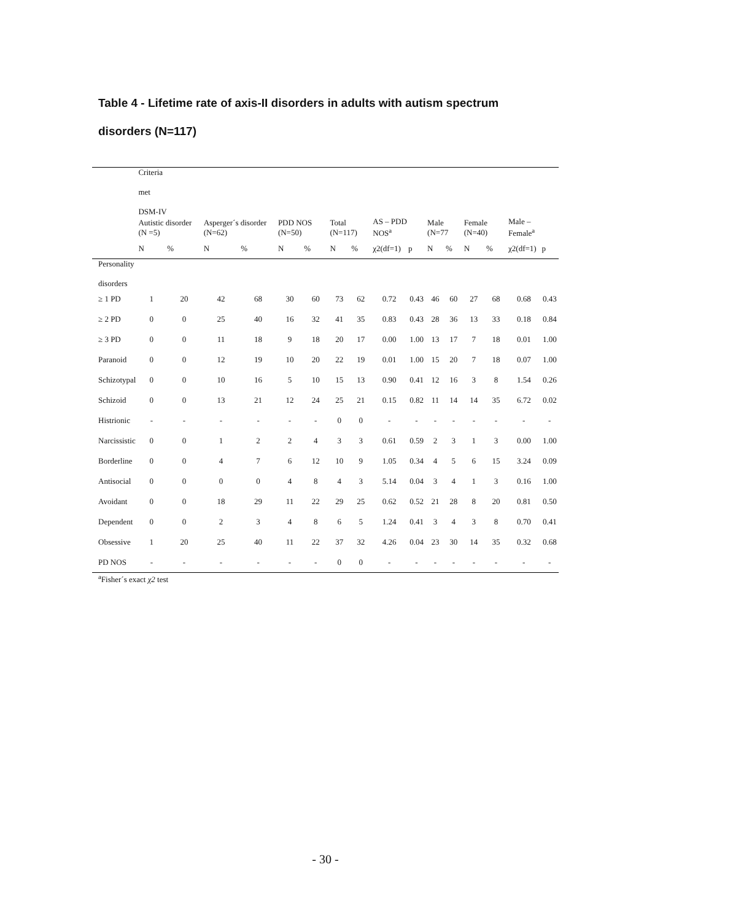Table 4 - Lifetime rate of axis-II disorders in adults with autism spectrum disorders (N=117)
| | Criteria met DSM-IV | | | | | | | | | | | | | | | |
| | Autistic disorder (N =5) | | Asperger´s disorder (N=62) | | PDD NOS (N=50) | | Total (N=117) | | AS – PDD NOS<sup>a</sup> | | Male (N=77 | | Female (N=40) | | Male – Female<sup>a</sup> | |
| | N | % | N | % | N | % | N | % | χ2(df=1) | p | N | % | N | % | χ2(df=1) | p |
| Personality disorders | | | | | | | | | | | | | | | | |
| ≥ 1 PD | 1 | 20 | 42 | 68 | 30 | 60 | 73 | 62 | 0.72 | 0.43 | 46 | 60 | 27 | 68 | 0.68 | 0.43 |
| ≥ 2 PD | 0 | 0 | 25 | 40 | 16 | 32 | 41 | 35 | 0.83 | 0.43 | 28 | 36 | 13 | 33 | 0.18 | 0.84 |
| ≥ 3 PD | 0 | 0 | 11 | 18 | 9 | 18 | 20 | 17 | 0.00 | 1.00 | 13 | 17 | 7 | 18 | 0.01 | 1.00 |
| Paranoid | 0 | 0 | 12 | 19 | 10 | 20 | 22 | 19 | 0.01 | 1.00 | 15 | 20 | 7 | 18 | 0.07 | 1.00 |
| Schizotypal | 0 | 0 | 10 | 16 | 5 | 10 | 15 | 13 | 0.90 | 0.41 | 12 | 16 | 3 | 8 | 1.54 | 0.26 |
| Schizoid | 0 | 0 | 13 | 21 | 12 | 24 | 25 | 21 | 0.15 | 0.82 | 11 | 14 | 14 | 35 | 6.72 | 0.02 |
| Histrionic | - | - | - | - | - | - | 0 | 0 | - | - | - | - | - | - | - | - |
| Narcissistic | 0 | 0 | 1 | 2 | 2 | 4 | 3 | 3 | 0.61 | 0.59 | 2 | 3 | 1 | 3 | 0.00 | 1.00 |
| Borderline | 0 | 0 | 4 | 7 | 6 | 12 | 10 | 9 | 1.05 | 0.34 | 4 | 5 | 6 | 15 | 3.24 | 0.09 |
| Antisocial | 0 | 0 | 0 | 0 | 4 | 8 | 4 | 3 | 5.14 | 0.04 | 3 | 4 | 1 | 3 | 0.16 | 1.00 |
| Avoidant | 0 | 0 | 18 | 29 | 11 | 22 | 29 | 25 | 0.62 | 0.52 | 21 | 28 | 8 | 20 | 0.81 | 0.50 |
| Dependent | 0 | 0 | 2 | 3 | 4 | 8 | 6 | 5 | 1.24 | 0.41 | 3 | 4 | 3 | 8 | 0.70 | 0.41 |
| Obsessive | 1 | 20 | 25 | 40 | 11 | 22 | 37 | 32 | 4.26 | 0.04 | 23 | 30 | 14 | 35 | 0.32 | 0.68 |
| PD NOS | - | - | - | - | - | - | 0 | 0 | - | - | - | - | - | - | - | - |
<sup>a</sup> Fisher´s exact χ2 test
- 30 -